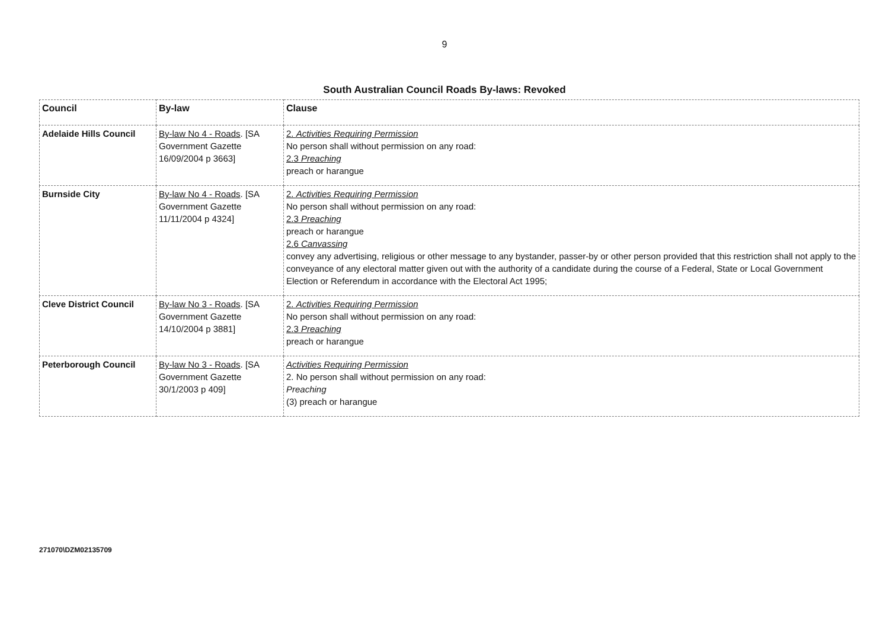9
South Australian Council Roads By-laws: Revoked
| Council | By-law | Clause |
| --- | --- | --- |
| Adelaide Hills Council | By-law No 4 - Roads . [SA Government Gazette 16/09/2004 p 3663] | 2. Activities Requiring Permission No person shall without permission on any road: 2.3 Preaching preach or harangue |
| Burnside City | By-law No 4 - Roads . [SA Government Gazette 11/11/2004 p 4324] | 2. Activities Requiring Permission No person shall without permission on any road: 2.3 Preaching preach or harangue 2.6 Canvassing convey any advertising, religious or other message to any bystander, passer-by or other person provided that this restriction shall not apply to the conveyance of any electoral matter given out with the authority of a candidate during the course of a Federal, State or Local Government Election or Referendum in accordance with the Electoral Act 1995; |
| Cleve District Council | By-law No 3 - Roads . [SA Government Gazette 14/10/2004 p 3881] | 2. Activities Requiring Permission No person shall without permission on any road: 2.3 Preaching preach or harangue |
| Peterborough Council | By-law No 3 - Roads . [SA Government Gazette 30/1/2003 p 409] | Activities Requiring Permission 2. No person shall without permission on any road: Preaching (3) preach or harangue |
271070\DZM02135709